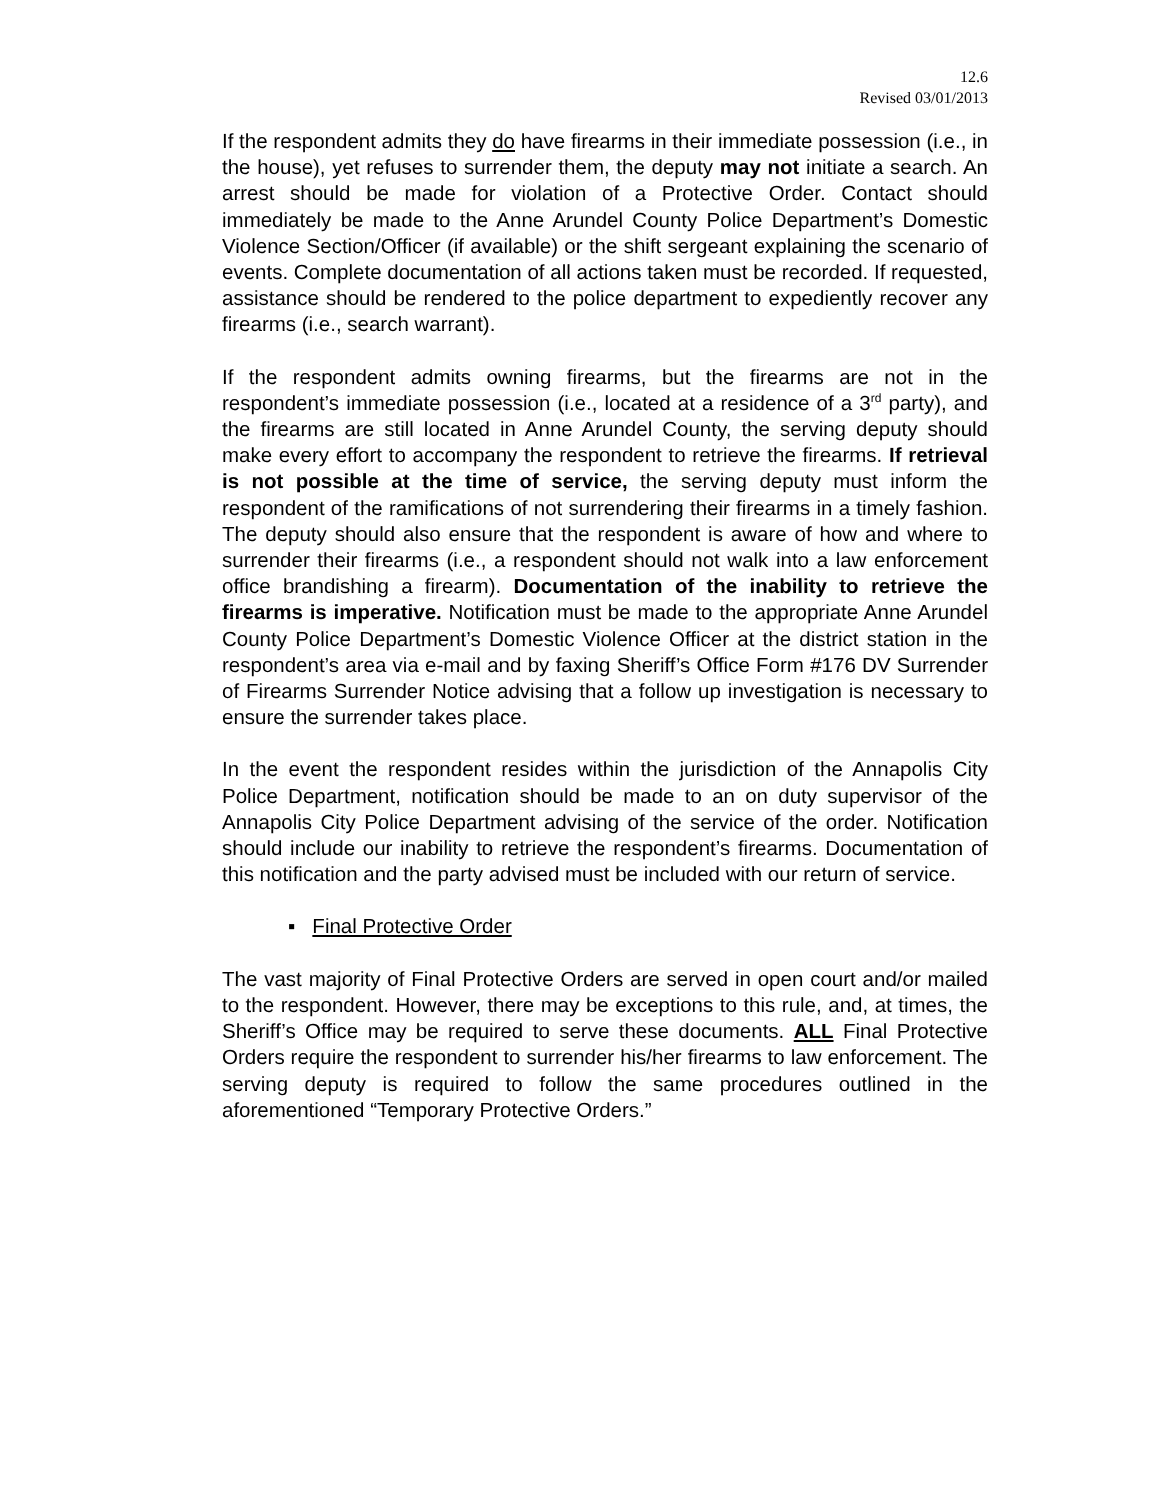12.6
Revised 03/01/2013
If the respondent admits they do have firearms in their immediate possession (i.e., in the house), yet refuses to surrender them, the deputy may not initiate a search. An arrest should be made for violation of a Protective Order. Contact should immediately be made to the Anne Arundel County Police Department’s Domestic Violence Section/Officer (if available) or the shift sergeant explaining the scenario of events. Complete documentation of all actions taken must be recorded. If requested, assistance should be rendered to the police department to expediently recover any firearms (i.e., search warrant).
If the respondent admits owning firearms, but the firearms are not in the respondent’s immediate possession (i.e., located at a residence of a 3<sup>rd</sup> party), and the firearms are still located in Anne Arundel County, the serving deputy should make every effort to accompany the respondent to retrieve the firearms. If retrieval is not possible at the time of service, the serving deputy must inform the respondent of the ramifications of not surrendering their firearms in a timely fashion. The deputy should also ensure that the respondent is aware of how and where to surrender their firearms (i.e., a respondent should not walk into a law enforcement office brandishing a firearm). Documentation of the inability to retrieve the firearms is imperative. Notification must be made to the appropriate Anne Arundel County Police Department’s Domestic Violence Officer at the district station in the respondent’s area via e-mail and by faxing Sheriff’s Office Form #176 DV Surrender of Firearms Surrender Notice advising that a follow up investigation is necessary to ensure the surrender takes place.
In the event the respondent resides within the jurisdiction of the Annapolis City Police Department, notification should be made to an on duty supervisor of the Annapolis City Police Department advising of the service of the order. Notification should include our inability to retrieve the respondent’s firearms. Documentation of this notification and the party advised must be included with our return of service.
▪ Final Protective Order
The vast majority of Final Protective Orders are served in open court and/or mailed to the respondent. However, there may be exceptions to this rule, and, at times, the Sheriff’s Office may be required to serve these documents. ALL Final Protective Orders require the respondent to surrender his/her firearms to law enforcement. The serving deputy is required to follow the same procedures outlined in the aforementioned “Temporary Protective Orders.”